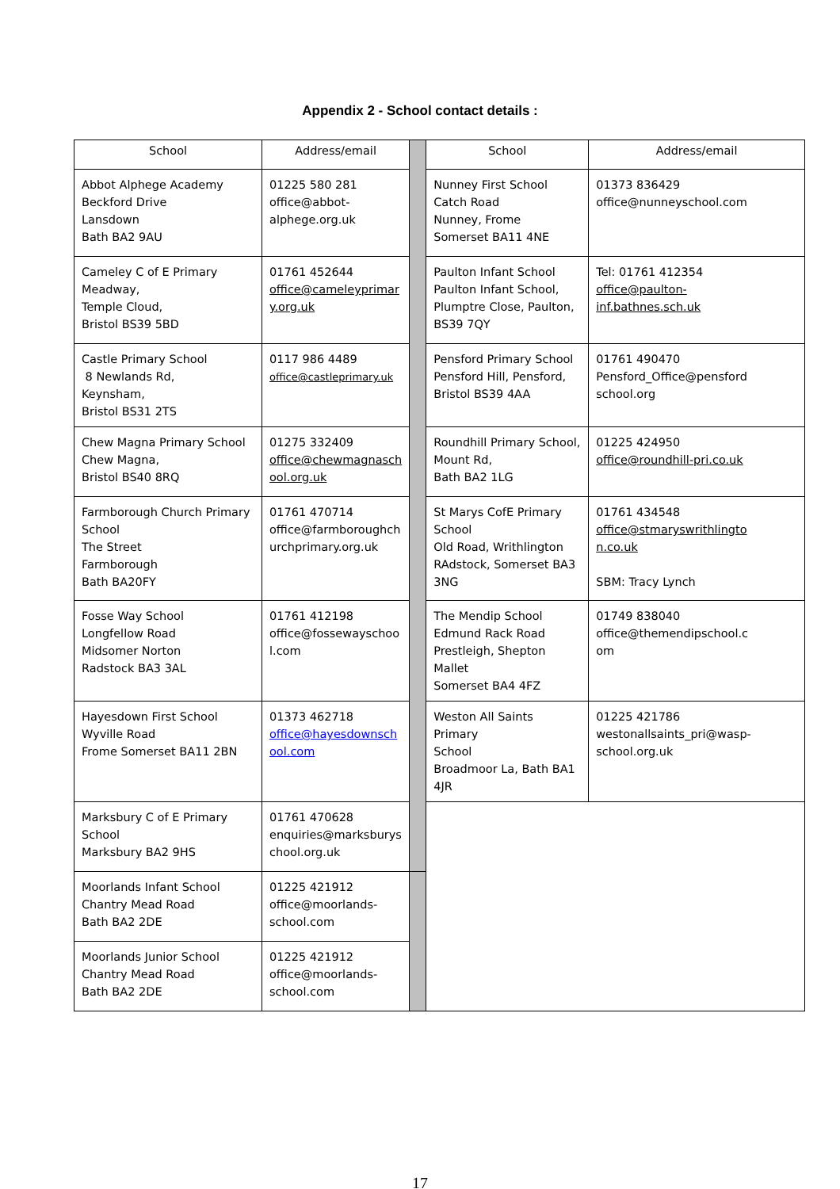Appendix 2 - School contact details :
| School | Address/email | | School | Address/email |
| Abbot Alphege Academy Beckford Drive Lansdown Bath BA2 9AU | 01225 580 281 office@abbot- alphege.org.uk | | Nunney First School Catch Road Nunney, Frome Somerset BA11 4NE | 01373 836429 office@nunneyschool.com |
| Cameley C of E Primary Meadway, Temple Cloud, Bristol BS39 5BD | 01761 452644 office@cameleyprimar y.org.uk | | Paulton Infant School Paulton Infant School, Plumptre Close, Paulton, BS39 7QY | Tel: 01761 412354 office@paulton- inf.bathnes.sch.uk |
| Castle Primary School 8 Newlands Rd, Keynsham, Bristol BS31 2TS | 0117 986 4489 office@castleprimary.uk | | Pensford Primary School Pensford Hill, Pensford, Bristol BS39 4AA | 01761 490470 Pensford_Office@pensford school.org |
| Chew Magna Primary School Chew Magna, Bristol BS40 8RQ | 01275 332409 office@chewmagnasch ool.org.uk | | Roundhill Primary School, Mount Rd, Bath BA2 1LG | 01225 424950 office@roundhill-pri.co.uk |
| Farmborough Church Primary School The Street Farmborough Bath BA20FY | 01761 470714 office@farmboroughch urchprimary.org.uk | | St Marys CofE Primary School Old Road, Writhlington RAdstock, Somerset BA3 3NG | 01761 434548 office@stmaryswrithlingto n.co.uk SBM: Tracy Lynch |
| Fosse Way School Longfellow Road Midsomer Norton Radstock BA3 3AL | 01761 412198 office@fossewayschoo l.com | | The Mendip School Edmund Rack Road Prestleigh, Shepton Mallet Somerset BA4 4FZ | 01749 838040 office@themendipschool.c om |
| Hayesdown First School Wyville Road Frome Somerset BA11 2BN | 01373 462718 office@hayesdownsch ool.com | | Weston All Saints Primary School Broadmoor La, Bath BA1 4JR | 01225 421786 westonallsaints_pri@wasp- school.org.uk |
| Marksbury C of E Primary School Marksbury BA2 9HS | 01761 470628 enquiries@marksburys chool.org.uk | | | |
| Moorlands Infant School Chantry Mead Road Bath BA2 2DE | 01225 421912 office@moorlands- school.com | | | |
| Moorlands Junior School Chantry Mead Road Bath BA2 2DE | 01225 421912 office@moorlands- school.com | | | |
17